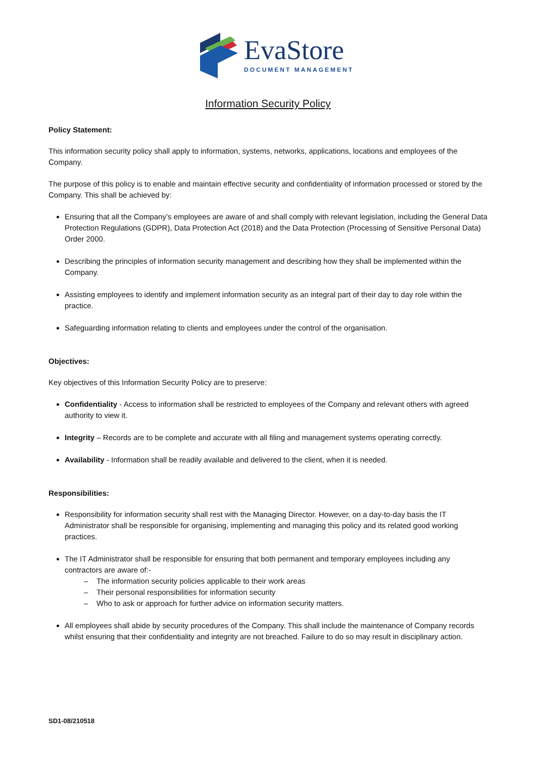EvaStore
DOCUMENT MANAGEMENT
Information Security Policy
Policy Statement:
This information security policy shall apply to information, systems, networks, applications, locations and employees of the Company.
The purpose of this policy is to enable and maintain effective security and confidentiality of information processed or stored by the Company. This shall be achieved by:
Ensuring that all the Company’s employees are aware of and shall comply with relevant legislation, including the General Data Protection Regulations (GDPR), Data Protection Act (2018) and the Data Protection (Processing of Sensitive Personal Data) Order 2000.
Describing the principles of information security management and describing how they shall be implemented within the Company.
Assisting employees to identify and implement information security as an integral part of their day to day role within the practice.
Safeguarding information relating to clients and employees under the control of the organisation.
Objectives:
Key objectives of this Information Security Policy are to preserve:
Confidentiality - Access to information shall be restricted to employees of the Company and relevant others with agreed authority to view it.
Integrity – Records are to be complete and accurate with all filing and management systems operating correctly.
Availability - Information shall be readily available and delivered to the client, when it is needed.
Responsibilities:
Responsibility for information security shall rest with the Managing Director. However, on a day-to-day basis the IT Administrator shall be responsible for organising, implementing and managing this policy and its related good working practices.
The IT Administrator shall be responsible for ensuring that both permanent and temporary employees including any contractors are aware of:-
– The information security policies applicable to their work areas
– Their personal responsibilities for information security
– Who to ask or approach for further advice on information security matters.
All employees shall abide by security procedures of the Company. This shall include the maintenance of Company records whilst ensuring that their confidentiality and integrity are not breached. Failure to do so may result in disciplinary action.
SD1-08/210518